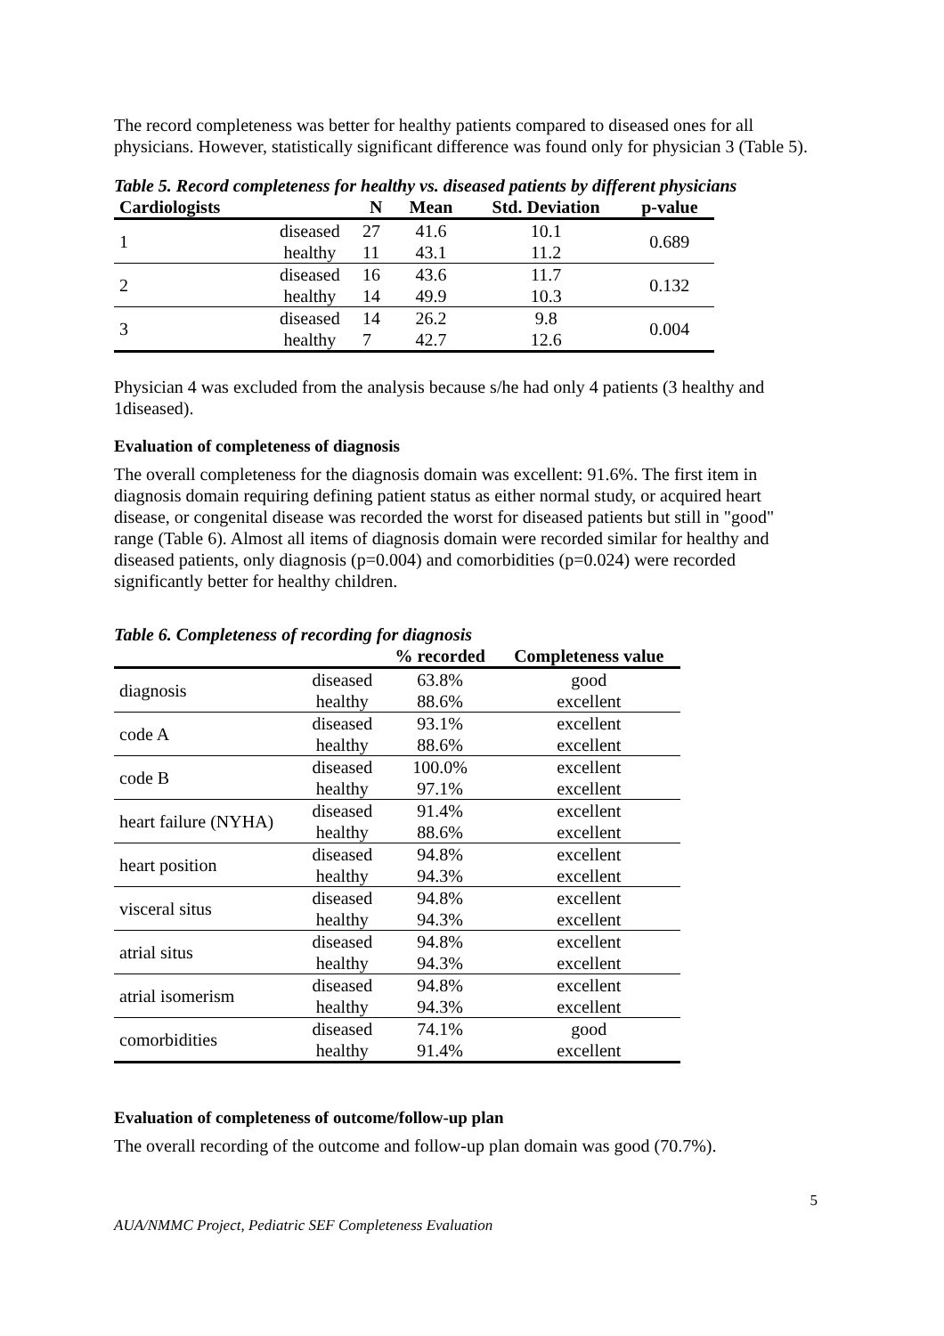The record completeness was better for healthy patients compared to diseased ones for all physicians. However, statistically significant difference was found only for physician 3 (Table 5).
Table 5. Record completeness for healthy vs. diseased patients by different physicians
| Cardiologists | | N | Mean | Std. Deviation | p-value |
| --- | --- | --- | --- | --- | --- |
| 1 | diseased | 27 | 41.6 | 10.1 | 0.689 |
| | healthy | 11 | 43.1 | 11.2 | |
| 2 | diseased | 16 | 43.6 | 11.7 | 0.132 |
| | healthy | 14 | 49.9 | 10.3 | |
| 3 | diseased | 14 | 26.2 | 9.8 | 0.004 |
| | healthy | 7 | 42.7 | 12.6 | |
Physician 4 was excluded from the analysis because s/he had only 4 patients (3 healthy and 1diseased).
Evaluation of completeness of diagnosis
The overall completeness for the diagnosis domain was excellent: 91.6%. The first item in diagnosis domain requiring defining patient status as either normal study, or acquired heart disease, or congenital disease was recorded the worst for diseased patients but still in "good" range (Table 6). Almost all items of diagnosis domain were recorded similar for healthy and diseased patients, only diagnosis (p=0.004) and comorbidities (p=0.024) were recorded significantly better for healthy children.
Table 6. Completeness of recording for diagnosis
| | | % recorded | Completeness value |
| --- | --- | --- | --- |
| diagnosis | diseased | 63.8% | good |
| | healthy | 88.6% | excellent |
| code A | diseased | 93.1% | excellent |
| | healthy | 88.6% | excellent |
| code B | diseased | 100.0% | excellent |
| | healthy | 97.1% | excellent |
| heart failure (NYHA) | diseased | 91.4% | excellent |
| | healthy | 88.6% | excellent |
| heart position | diseased | 94.8% | excellent |
| | healthy | 94.3% | excellent |
| visceral situs | diseased | 94.8% | excellent |
| | healthy | 94.3% | excellent |
| atrial situs | diseased | 94.8% | excellent |
| | healthy | 94.3% | excellent |
| atrial isomerism | diseased | 94.8% | excellent |
| | healthy | 94.3% | excellent |
| comorbidities | diseased | 74.1% | good |
| | healthy | 91.4% | excellent |
Evaluation of completeness of outcome/follow-up plan
The overall recording of the outcome and follow-up plan domain was good (70.7%).
AUA/NMMC Project, Pediatric SEF Completeness Evaluation 5